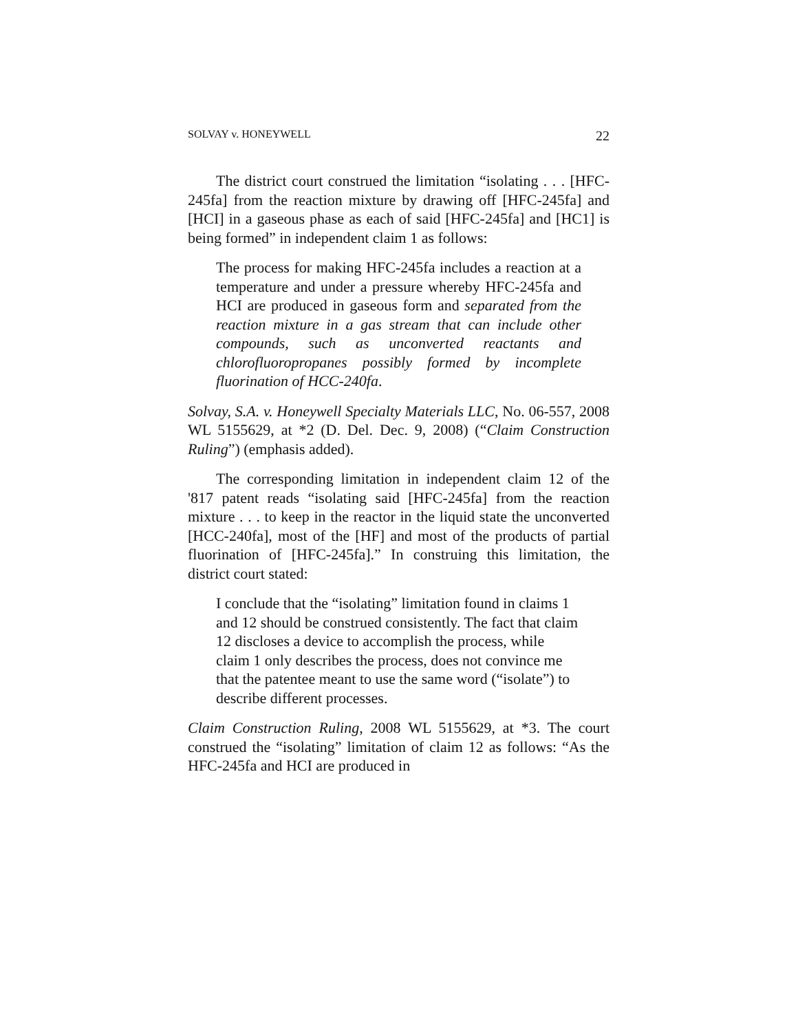SOLVAY v. HONEYWELL 22
The district court construed the limitation “isolating . . . [HFC-245fa] from the reaction mixture by drawing off [HFC-245fa] and [HCI] in a gaseous phase as each of said [HFC-245fa] and [HC1] is being formed” in independent claim 1 as follows:
The process for making HFC-245fa includes a reaction at a temperature and under a pressure whereby HFC-245fa and HCI are produced in gaseous form and separated from the reaction mixture in a gas stream that can include other compounds, such as unconverted reactants and chlorofluoropropanes possibly formed by incomplete fluorination of HCC-240fa.
Solvay, S.A. v. Honeywell Specialty Materials LLC, No. 06-557, 2008 WL 5155629, at *2 (D. Del. Dec. 9, 2008) (“Claim Construction Ruling”) (emphasis added).
The corresponding limitation in independent claim 12 of the '817 patent reads “isolating said [HFC-245fa] from the reaction mixture . . . to keep in the reactor in the liquid state the unconverted [HCC-240fa], most of the [HF] and most of the products of partial fluorination of [HFC-245fa].” In construing this limitation, the district court stated:
I conclude that the “isolating” limitation found in claims 1 and 12 should be construed consistently. The fact that claim 12 discloses a device to accomplish the process, while claim 1 only describes the process, does not convince me that the patentee meant to use the same word (“isolate”) to describe different processes.
Claim Construction Ruling, 2008 WL 5155629, at *3. The court construed the “isolating” limitation of claim 12 as follows: “As the HFC-245fa and HCI are produced in